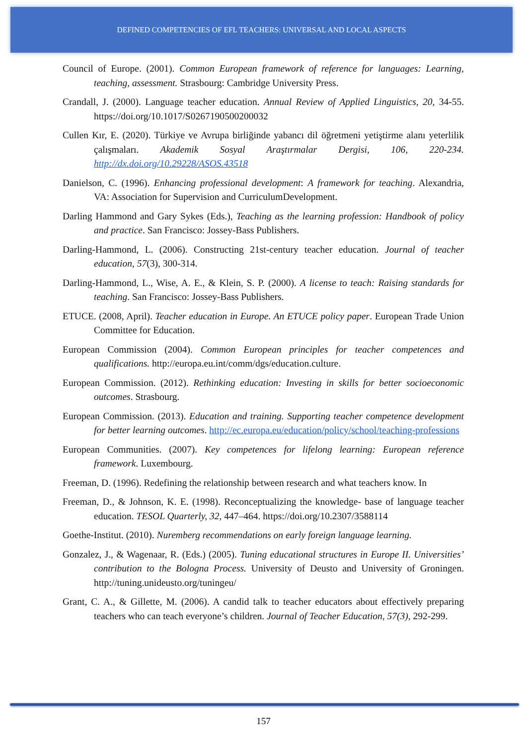DEFINED COMPETENCIES OF EFL TEACHERS: UNIVERSAL AND LOCAL ASPECTS
Council of Europe. (2001). Common European framework of reference for languages: Learning, teaching, assessment. Strasbourg: Cambridge University Press.
Crandall, J. (2000). Language teacher education. Annual Review of Applied Linguistics, 20, 34-55. https://doi.org/10.1017/S0267190500200032
Cullen Kır, E. (2020). Türkiye ve Avrupa birliğinde yabancı dil öğretmeni yetiştirme alanı yeterlilik çalışmaları. Akademik Sosyal Araştırmalar Dergisi, 106, 220-234. http://dx.doi.org/10.29228/ASOS.43518
Danielson, C. (1996). Enhancing professional development: A framework for teaching. Alexandria, VA: Association for Supervision and CurriculumDevelopment.
Darling Hammond and Gary Sykes (Eds.), Teaching as the learning profession: Handbook of policy and practice. San Francisco: Jossey-Bass Publishers.
Darling-Hammond, L. (2006). Constructing 21st-century teacher education. Journal of teacher education, 57(3), 300-314.
Darling-Hammond, L., Wise, A. E., & Klein, S. P. (2000). A license to teach: Raising standards for teaching. San Francisco: Jossey-Bass Publishers.
ETUCE. (2008, April). Teacher education in Europe. An ETUCE policy paper. European Trade Union Committee for Education.
European Commission (2004). Common European principles for teacher competences and qualifications. http://europa.eu.int/comm/dgs/education.culture.
European Commission. (2012). Rethinking education: Investing in skills for better socioeconomic outcomes. Strasbourg.
European Commission. (2013). Education and training. Supporting teacher competence development for better learning outcomes. http://ec.europa.eu/education/policy/school/teaching-professions
European Communities. (2007). Key competences for lifelong learning: European reference framework. Luxembourg.
Freeman, D. (1996). Redefining the relationship between research and what teachers know. In
Freeman, D., & Johnson, K. E. (1998). Reconceptualizing the knowledge- base of language teacher education. TESOL Quarterly, 32, 447–464. https://doi.org/10.2307/3588114
Goethe-Institut. (2010). Nuremberg recommendations on early foreign language learning.
Gonzalez, J., & Wagenaar, R. (Eds.) (2005). Tuning educational structures in Europe II. Universities’ contribution to the Bologna Process. University of Deusto and University of Groningen. http://tuning.unideusto.org/tuningeu/
Grant, C. A., & Gillette, M. (2006). A candid talk to teacher educators about effectively preparing teachers who can teach everyone’s children. Journal of Teacher Education, 57(3), 292-299.
157